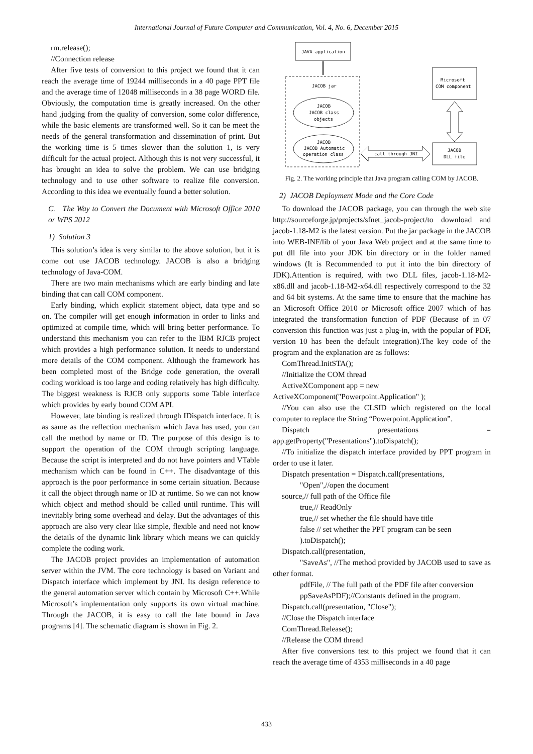International Journal of Future Computer and Communication, Vol. 4, No. 6, December 2015
rm.release();
//Connection release
After five tests of conversion to this project we found that it can reach the average time of 19244 milliseconds in a 40 page PPT file and the average time of 12048 milliseconds in a 38 page WORD file. Obviously, the computation time is greatly increased. On the other hand ,judging from the quality of conversion, some color difference, while the basic elements are transformed well. So it can be meet the needs of the general transformation and dissemination of print. But the working time is 5 times slower than the solution 1, is very difficult for the actual project. Although this is not very successful, it has brought an idea to solve the problem. We can use bridging technology and to use other software to realize file conversion. According to this idea we eventually found a better solution.
C. The Way to Convert the Document with Microsoft Office 2010 or WPS 2012
1) Solution 3
This solution’s idea is very similar to the above solution, but it is come out use JACOB technology. JACOB is also a bridging technology of Java-COM.
There are two main mechanisms which are early binding and late binding that can call COM component.
Early binding, which explicit statement object, data type and so on. The compiler will get enough information in order to links and optimized at compile time, which will bring better performance. To understand this mechanism you can refer to the IBM RJCB project which provides a high performance solution. It needs to understand more details of the COM component. Although the framework has been completed most of the Bridge code generation, the overall coding workload is too large and coding relatively has high difficulty. The biggest weakness is RJCB only supports some Table interface which provides by early bound COM API.
However, late binding is realized through IDispatch interface. It is as same as the reflection mechanism which Java has used, you can call the method by name or ID. The purpose of this design is to support the operation of the COM through scripting language. Because the script is interpreted and do not have pointers and VTable mechanism which can be found in C++. The disadvantage of this approach is the poor performance in some certain situation. Because it call the object through name or ID at runtime. So we can not know which object and method should be called until runtime. This will inevitably bring some overhead and delay. But the advantages of this approach are also very clear like simple, flexible and need not know the details of the dynamic link library which means we can quickly complete the coding work.
The JACOB project provides an implementation of automation server within the JVM. The core technology is based on Variant and Dispatch interface which implement by JNI. Its design reference to the general automation server which contain by Microsoft C++.While Microsoft’s implementation only supports its own virtual machine. Through the JACOB, it is easy to call the late bound in Java programs [4]. The schematic diagram is shown in Fig. 2.
JAVA application
JACOB jar
JACOB
JACOB class
objects
JACOB
JACOB Automatic
operation class
Microsoft
COM component
JACOB
DLL file
call through JNI
Fig. 2. The working principle that Java program calling COM by JACOB.
2) JACOB Deployment Mode and the Core Code
To download the JACOB package, you can through the web site http://sourceforge.jp/projects/sfnet_jacob-project/to download and jacob-1.18-M2 is the latest version. Put the jar package in the JACOB into WEB-INF/lib of your Java Web project and at the same time to put dll file into your JDK bin directory or in the folder named windows (It is Recommended to put it into the bin directory of JDK).Attention is required, with two DLL files, jacob-1.18-M2-x86.dll and jacob-1.18-M2-x64.dll respectively correspond to the 32 and 64 bit systems. At the same time to ensure that the machine has an Microsoft Office 2010 or Microsoft office 2007 which of has integrated the transformation function of PDF (Because of in 07 conversion this function was just a plug-in, with the popular of PDF, version 10 has been the default integration).The key code of the program and the explanation are as follows:
ComThread.InitSTA();
//Initialize the COM thread
ActiveXComponent app = new
ActiveXComponent("Powerpoint.Application" );
//You can also use the CLSID which registered on the local computer to replace the String “Powerpoint.Application”.
Dispatch presentations = app.getProperty("Presentations").toDispatch();
//To initialize the dispatch interface provided by PPT program in order to use it later.
Dispatch presentation = Dispatch.call(presentations,
"Open",//open the document
source,// full path of the Office file
true,// ReadOnly
true,// set whether the file should have title
false // set whether the PPT program can be seen
).toDispatch();
Dispatch.call(presentation,
"SaveAs", //The method provided by JACOB used to save as other format.
pdfFile, // The full path of the PDF file after conversion
ppSaveAsPDF);//Constants defined in the program.
Dispatch.call(presentation, "Close");
//Close the Dispatch interface
ComThread.Release();
//Release the COM thread
After five conversions test to this project we found that it can reach the average time of 4353 milliseconds in a 40 page
433